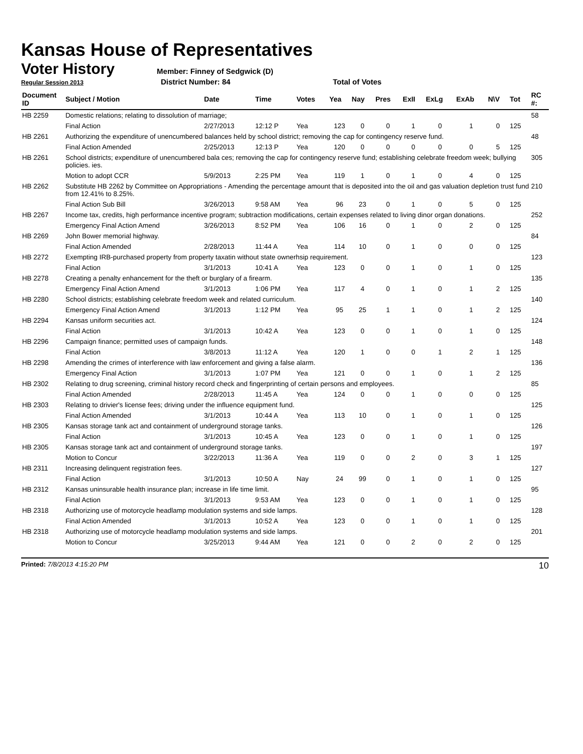Kansas House of Representatives
Voter History
Member: Finney of Sedgwick (D)
Regular Session 2013 District Number: 84 Total of Votes
| Document ID | Subject / Motion | Date | Time | Votes | Yea | Nay | Pres | ExII | ExLg | ExAb | N\V | Tot | RC #: |
| --- | --- | --- | --- | --- | --- | --- | --- | --- | --- | --- | --- | --- | --- |
| HB 2259 | Domestic relations; relating to dissolution of marriage; | | | | | | | | | | | | 58 |
| | Final Action | 2/27/2013 | 12:12 P | Yea | 123 | 0 | 0 | 1 | 0 | 1 | 0 | 125 | |
| HB 2261 | Authorizing the expenditure of unencumbered balances held by school district; removing the cap for contingency reserve fund. | | | | | | | | | | | | 48 |
| | Final Action Amended | 2/25/2013 | 12:13 P | Yea | 120 | 0 | 0 | 0 | 0 | 0 | 5 | 125 | |
| HB 2261 | School districts; expenditure of unencumbered bala ces; removing the cap for contingency reserve fund; establishing celebrate freedom week; bullying policies. ies. | | | | | | | | | | | | 305 |
| | Motion to adopt CCR | 5/9/2013 | 2:25 PM | Yea | 119 | 1 | 0 | 1 | 0 | 4 | 0 | 125 | |
| HB 2262 | Substitute HB 2262 by Committee on Appropriations - Amending the percentage amount that is deposited into the oil and gas valuation depletion trust fund from 12.41% to 8.25%. | | | | | | | | | | | | 210 |
| | Final Action Sub Bill | 3/26/2013 | 9:58 AM | Yea | 96 | 23 | 0 | 1 | 0 | 5 | 0 | 125 | |
| HB 2267 | Income tax, credits, high performance incentive program; subtraction modifications, certain expenses related to living dinor organ donations. | | | | | | | | | | | | 252 |
| | Emergency Final Action Amend | 3/26/2013 | 8:52 PM | Yea | 106 | 16 | 0 | 1 | 0 | 2 | 0 | 125 | |
| HB 2269 | John Bower memorial highway. | | | | | | | | | | | | 84 |
| | Final Action Amended | 2/28/2013 | 11:44 A | Yea | 114 | 10 | 0 | 1 | 0 | 0 | 0 | 125 | |
| HB 2272 | Exempting IRB-purchased property from property taxatin without state ownerhsip requirement. | | | | | | | | | | | | 123 |
| | Final Action | 3/1/2013 | 10:41 A | Yea | 123 | 0 | 0 | 1 | 0 | 1 | 0 | 125 | |
| HB 2278 | Creating a penalty enhancement for the theft or burglary of a firearm. | | | | | | | | | | | | 135 |
| | Emergency Final Action Amend | 3/1/2013 | 1:06 PM | Yea | 117 | 4 | 0 | 1 | 0 | 1 | 2 | 125 | |
| HB 2280 | School districts; establishing celebrate freedom week and related curriculum. | | | | | | | | | | | | 140 |
| | Emergency Final Action Amend | 3/1/2013 | 1:12 PM | Yea | 95 | 25 | 1 | 1 | 0 | 1 | 2 | 125 | |
| HB 2294 | Kansas uniform securities act. | | | | | | | | | | | | 124 |
| | Final Action | 3/1/2013 | 10:42 A | Yea | 123 | 0 | 0 | 1 | 0 | 1 | 0 | 125 | |
| HB 2296 | Campaign finance; permitted uses of campaign funds. | | | | | | | | | | | | 148 |
| | Final Action | 3/8/2013 | 11:12 A | Yea | 120 | 1 | 0 | 0 | 1 | 2 | 1 | 125 | |
| HB 2298 | Amending the crimes of interference with law enforcement and giving a false alarm. | | | | | | | | | | | | 136 |
| | Emergency Final Action | 3/1/2013 | 1:07 PM | Yea | 121 | 0 | 0 | 1 | 0 | 1 | 2 | 125 | |
| HB 2302 | Relating to drug screening, criminal history record check and fingerprinting of certain persons and employees. | | | | | | | | | | | | 85 |
| | Final Action Amended | 2/28/2013 | 11:45 A | Yea | 124 | 0 | 0 | 1 | 0 | 0 | 0 | 125 | |
| HB 2303 | Relating to drivier's license fees; driving under the influence equipment fund. | | | | | | | | | | | | 125 |
| | Final Action Amended | 3/1/2013 | 10:44 A | Yea | 113 | 10 | 0 | 1 | 0 | 1 | 0 | 125 | |
| HB 2305 | Kansas storage tank act and containment of underground storage tanks. | | | | | | | | | | | | 126 |
| | Final Action | 3/1/2013 | 10:45 A | Yea | 123 | 0 | 0 | 1 | 0 | 1 | 0 | 125 | |
| HB 2305 | Kansas storage tank act and containment of underground storage tanks. | | | | | | | | | | | | 197 |
| | Motion to Concur | 3/22/2013 | 11:36 A | Yea | 119 | 0 | 0 | 2 | 0 | 3 | 1 | 125 | |
| HB 2311 | Increasing delinquent registration fees. | | | | | | | | | | | | 127 |
| | Final Action | 3/1/2013 | 10:50 A | Nay | 24 | 99 | 0 | 1 | 0 | 1 | 0 | 125 | |
| HB 2312 | Kansas uninsurable health insurance plan; increase in life time limit. | | | | | | | | | | | | 95 |
| | Final Action | 3/1/2013 | 9:53 AM | Yea | 123 | 0 | 0 | 1 | 0 | 1 | 0 | 125 | |
| HB 2318 | Authorizing use of motorcycle headlamp modulation systems and side lamps. | | | | | | | | | | | | 128 |
| | Final Action Amended | 3/1/2013 | 10:52 A | Yea | 123 | 0 | 0 | 1 | 0 | 1 | 0 | 125 | |
| HB 2318 | Authorizing use of motorcycle headlamp modulation systems and side lamps. | | | | | | | | | | | | 201 |
| | Motion to Concur | 3/25/2013 | 9:44 AM | Yea | 121 | 0 | 0 | 2 | 0 | 2 | 0 | 125 | |
Printed: 7/8/2013 4:15:20 PM 10